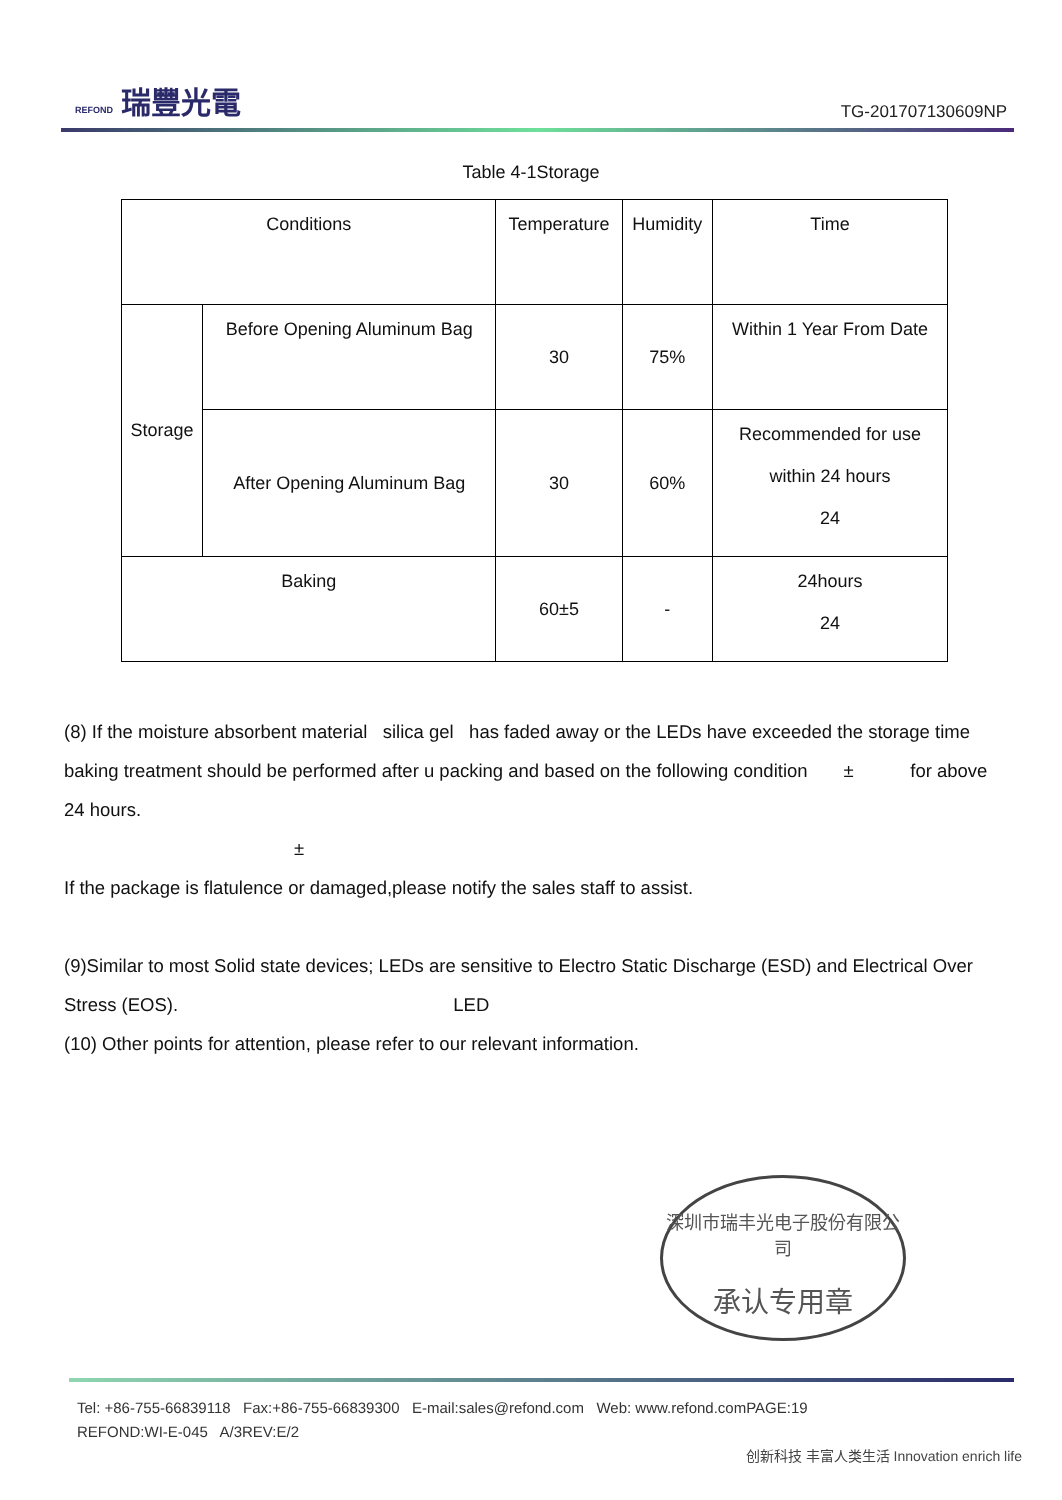REFOND 瑞豐光電
TG-201707130609NP
Table 4-1Storage
| Conditions | | Temperature | Humidity | Time |
| Storage | Before Opening Aluminum Bag | 30 | 75% | Within 1 Year From Date |
| | After Opening Aluminum Bag | 30 | 60% | Recommended for use within 24 hours 24 |
| Baking | | 60±5 | - | 24hours 24 |
(8) If the moisture absorbent material silica gel has faded away or the LEDs have exceeded the storage time baking treatment should be performed after u packing and based on the following condition ± for above 24 hours.
±
If the package is flatulence or damaged,please notify the sales staff to assist.
(9)Similar to most Solid state devices; LEDs are sensitive to Electro Static Discharge (ESD) and Electrical Over Stress (EOS). LED
(10) Other points for attention, please refer to our relevant information.
深圳市瑞丰光电子股份有限公司
承认专用章
Tel: +86-755-66839118 Fax:+86-755-66839300 E-mail:sales@refond.com Web: www.refond.comPAGE:19
REFOND:WI-E-045 A/3REV:E/2
创新科技 丰富人类生活 Innovation enrich life